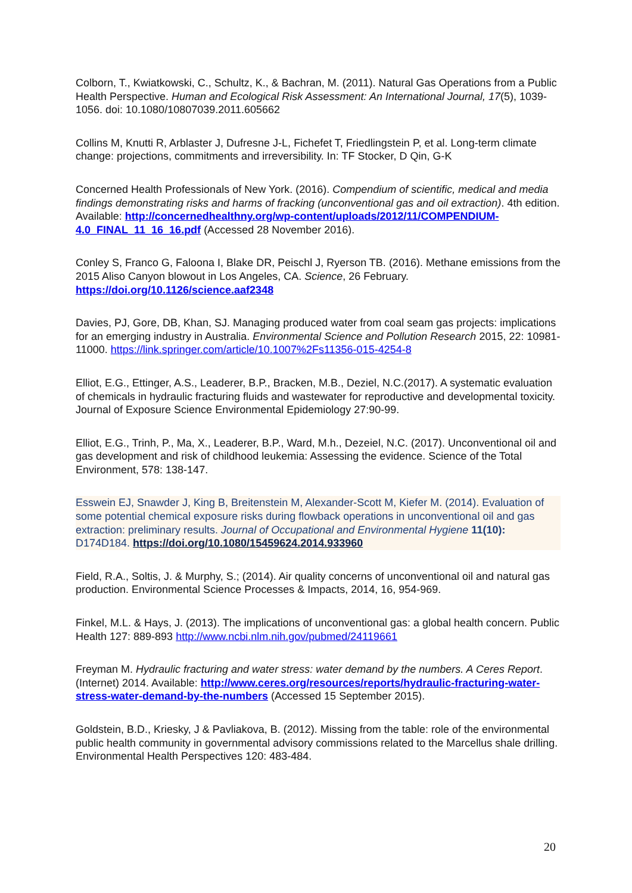Colborn, T., Kwiatkowski, C., Schultz, K., & Bachran, M. (2011). Natural Gas Operations from a Public Health Perspective. Human and Ecological Risk Assessment: An International Journal, 17(5), 1039-1056. doi: 10.1080/10807039.2011.605662
Collins M, Knutti R, Arblaster J, Dufresne J-L, Fichefet T, Friedlingstein P, et al. Long-term climate change: projections, commitments and irreversibility. In: TF Stocker, D Qin, G-K
Concerned Health Professionals of New York. (2016). Compendium of scientific, medical and media findings demonstrating risks and harms of fracking (unconventional gas and oil extraction). 4th edition. Available: http://concernedhealthny.org/wp-content/uploads/2012/11/COMPENDIUM-4.0_FINAL_11_16_16.pdf (Accessed 28 November 2016).
Conley S, Franco G, Faloona I, Blake DR, Peischl J, Ryerson TB. (2016). Methane emissions from the 2015 Aliso Canyon blowout in Los Angeles, CA. Science, 26 February. https://doi.org/10.1126/science.aaf2348
Davies, PJ, Gore, DB, Khan, SJ. Managing produced water from coal seam gas projects: implications for an emerging industry in Australia. Environmental Science and Pollution Research 2015, 22: 10981-11000. https://link.springer.com/article/10.1007%2Fs11356-015-4254-8
Elliot, E.G., Ettinger, A.S., Leaderer, B.P., Bracken, M.B., Deziel, N.C.(2017). A systematic evaluation of chemicals in hydraulic fracturing fluids and wastewater for reproductive and developmental toxicity. Journal of Exposure Science Environmental Epidemiology 27:90-99.
Elliot, E.G., Trinh, P., Ma, X., Leaderer, B.P., Ward, M.h., Dezeiel, N.C. (2017). Unconventional oil and gas development and risk of childhood leukemia: Assessing the evidence. Science of the Total Environment, 578: 138-147.
Esswein EJ, Snawder J, King B, Breitenstein M, Alexander-Scott M, Kiefer M. (2014). Evaluation of some potential chemical exposure risks during flowback operations in unconventional oil and gas extraction: preliminary results. Journal of Occupational and Environmental Hygiene 11(10): D174D184. https://doi.org/10.1080/15459624.2014.933960
Field, R.A., Soltis, J. & Murphy, S.; (2014). Air quality concerns of unconventional oil and natural gas production. Environmental Science Processes & Impacts, 2014, 16, 954-969.
Finkel, M.L. & Hays, J. (2013). The implications of unconventional gas: a global health concern. Public Health 127: 889-893 http://www.ncbi.nlm.nih.gov/pubmed/24119661
Freyman M. Hydraulic fracturing and water stress: water demand by the numbers. A Ceres Report. (Internet) 2014. Available: http://www.ceres.org/resources/reports/hydraulic-fracturing-water-stress-water-demand-by-the-numbers (Accessed 15 September 2015).
Goldstein, B.D., Kriesky, J & Pavliakova, B. (2012). Missing from the table: role of the environmental public health community in governmental advisory commissions related to the Marcellus shale drilling. Environmental Health Perspectives 120: 483-484.
20